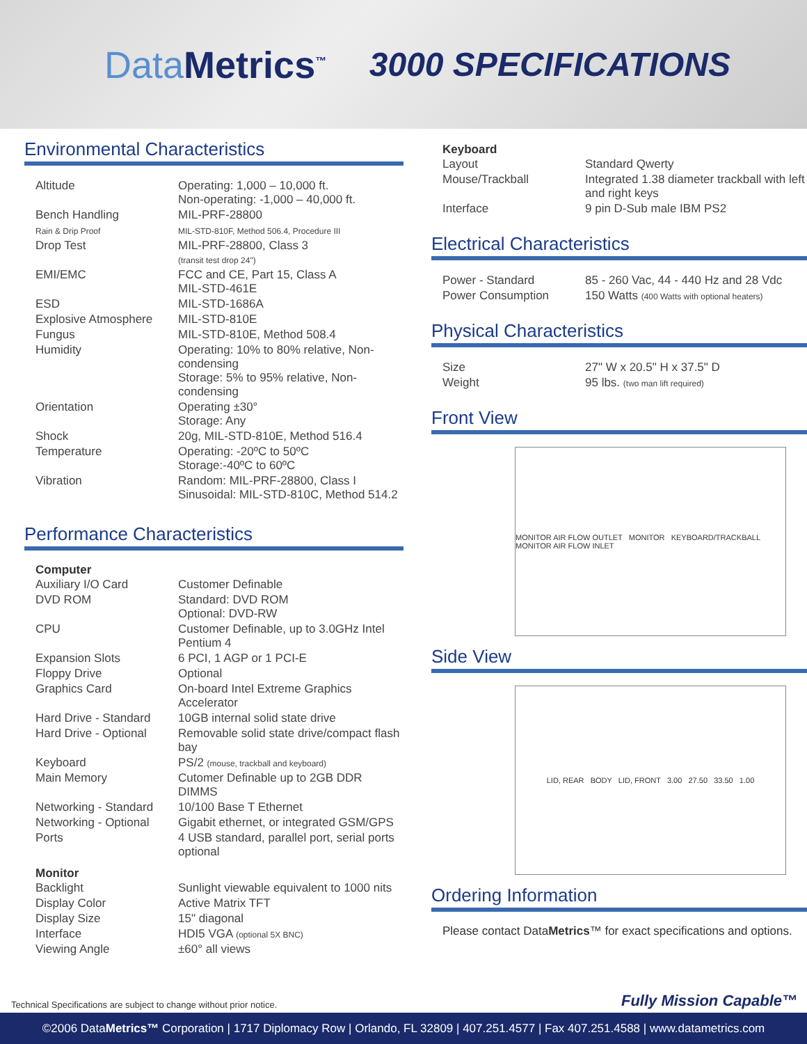Data Metrics<sup>™</sup>
3000 SPECIFICATIONS
Environmental Characteristics
| Altitude | Operating: 1,000 – 10,000 ft. Non-operating: -1,000 – 40,000 ft. |
| Bench Handling | MIL-PRF-28800 |
| Rain & Drip Proof | MIL-STD-810F, Method 506.4, Procedure III |
| Drop Test | MIL-PRF-28800, Class 3 (transit test drop 24") |
| EMI/EMC | FCC and CE, Part 15, Class A MIL-STD-461E |
| ESD | MIL-STD-1686A |
| Explosive Atmosphere | MIL-STD-810E |
| Fungus | MIL-STD-810E, Method 508.4 |
| Humidity | Operating: 10% to 80% relative, Non-condensing Storage: 5% to 95% relative, Non-condensing |
| Orientation | Operating ±30° Storage: Any |
| Shock | 20g, MIL-STD-810E, Method 516.4 |
| Temperature | Operating: -20ºC to 50ºC Storage:-40ºC to 60ºC |
| Vibration | Random: MIL-PRF-28800, Class I Sinusoidal: MIL-STD-810C, Method 514.2 |
Performance Characteristics
Computer
| Auxiliary I/O Card | Customer Definable |
| DVD ROM | Standard: DVD ROM Optional: DVD-RW |
| CPU | Customer Definable, up to 3.0GHz Intel Pentium 4 |
| Expansion Slots | 6 PCI, 1 AGP or 1 PCI-E |
| Floppy Drive | Optional |
| Graphics Card | On-board Intel Extreme Graphics Accelerator |
| Hard Drive - Standard | 10GB internal solid state drive |
| Hard Drive - Optional | Removable solid state drive/compact flash bay |
| Keyboard | PS/2 (mouse, trackball and keyboard) |
| Main Memory | Cutomer Definable up to 2GB DDR DIMMS |
| Networking - Standard | 10/100 Base T Ethernet |
| Networking - Optional | Gigabit ethernet, or integrated GSM/GPS |
| Ports | 4 USB standard, parallel port, serial ports optional |
Monitor
| Backlight | Sunlight viewable equivalent to 1000 nits |
| Display Color | Active Matrix TFT |
| Display Size | 15" diagonal |
| Interface | HDI5 VGA (optional 5X BNC) |
| Viewing Angle | ±60° all views |
Keyboard
| Layout | Standard Qwerty |
| Mouse/Trackball | Integrated 1.38 diameter trackball with left and right keys |
| Interface | 9 pin D-Sub male IBM PS2 |
Electrical Characteristics
| Power - Standard | 85 - 260 Vac, 44 - 440 Hz and 28 Vdc |
| Power Consumption | 150 Watts (400 Watts with optional heaters) |
Physical Characteristics
| Size | 27" W x 20.5" H x 37.5" D |
| Weight | 95 lbs. (two man lift required) |
Front View
MONITOR AIR FLOW OUTLET MONITOR KEYBOARD/TRACKBALL MONITOR AIR FLOW INLET
Side View
LID, REAR BODY LID, FRONT 3.00 27.50 33.50 1.00
Ordering Information
Please contact DataMetrics™ for exact specifications and options.
Technical Specifications are subject to change without prior notice. Fully Mission Capable™
©2006 DataMetrics™ Corporation | 1717 Diplomacy Row | Orlando, FL 32809 | 407.251.4577 | Fax 407.251.4588 | www.datametrics.com